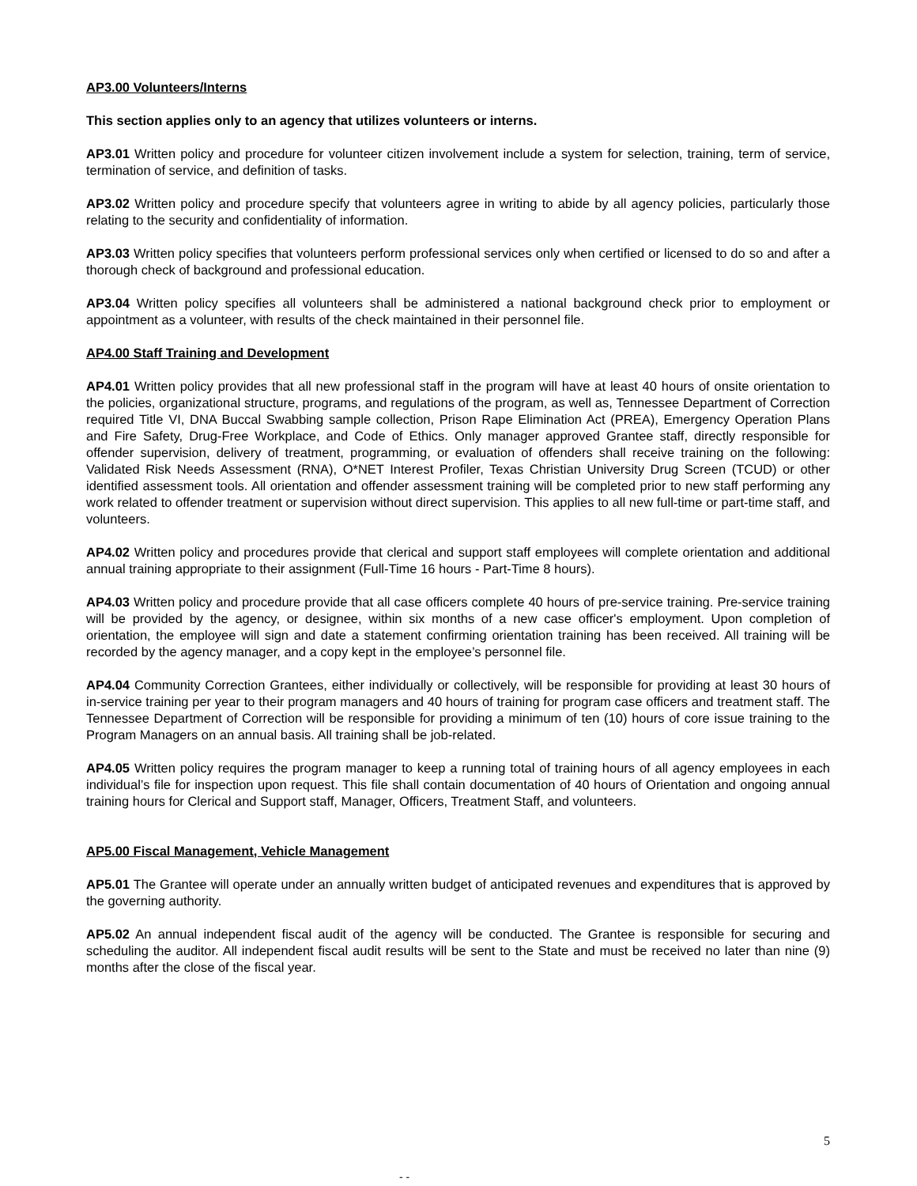AP3.00 Volunteers/Interns
This section applies only to an agency that utilizes volunteers or interns.
AP3.01 Written policy and procedure for volunteer citizen involvement include a system for selection, training, term of service, termination of service, and definition of tasks.
AP3.02 Written policy and procedure specify that volunteers agree in writing to abide by all agency policies, particularly those relating to the security and confidentiality of information.
AP3.03 Written policy specifies that volunteers perform professional services only when certified or licensed to do so and after a thorough check of background and professional education.
AP3.04 Written policy specifies all volunteers shall be administered a national background check prior to employment or appointment as a volunteer, with results of the check maintained in their personnel file.
AP4.00 Staff Training and Development
AP4.01 Written policy provides that all new professional staff in the program will have at least 40 hours of onsite orientation to the policies, organizational structure, programs, and regulations of the program, as well as, Tennessee Department of Correction required Title VI, DNA Buccal Swabbing sample collection, Prison Rape Elimination Act (PREA), Emergency Operation Plans and Fire Safety, Drug-Free Workplace, and Code of Ethics. Only manager approved Grantee staff, directly responsible for offender supervision, delivery of treatment, programming, or evaluation of offenders shall receive training on the following: Validated Risk Needs Assessment (RNA), O*NET Interest Profiler, Texas Christian University Drug Screen (TCUD) or other identified assessment tools. All orientation and offender assessment training will be completed prior to new staff performing any work related to offender treatment or supervision without direct supervision. This applies to all new full-time or part-time staff, and volunteers.
AP4.02 Written policy and procedures provide that clerical and support staff employees will complete orientation and additional annual training appropriate to their assignment (Full-Time 16 hours - Part-Time 8 hours).
AP4.03 Written policy and procedure provide that all case officers complete 40 hours of pre-service training. Pre-service training will be provided by the agency, or designee, within six months of a new case officer's employment. Upon completion of orientation, the employee will sign and date a statement confirming orientation training has been received. All training will be recorded by the agency manager, and a copy kept in the employee’s personnel file.
AP4.04 Community Correction Grantees, either individually or collectively, will be responsible for providing at least 30 hours of in-service training per year to their program managers and 40 hours of training for program case officers and treatment staff. The Tennessee Department of Correction will be responsible for providing a minimum of ten (10) hours of core issue training to the Program Managers on an annual basis. All training shall be job-related.
AP4.05 Written policy requires the program manager to keep a running total of training hours of all agency employees in each individual’s file for inspection upon request. This file shall contain documentation of 40 hours of Orientation and ongoing annual training hours for Clerical and Support staff, Manager, Officers, Treatment Staff, and volunteers.
AP5.00 Fiscal Management, Vehicle Management
AP5.01 The Grantee will operate under an annually written budget of anticipated revenues and expenditures that is approved by the governing authority.
AP5.02 An annual independent fiscal audit of the agency will be conducted. The Grantee is responsible for securing and scheduling the auditor. All independent fiscal audit results will be sent to the State and must be received no later than nine (9) months after the close of the fiscal year.
5
- -